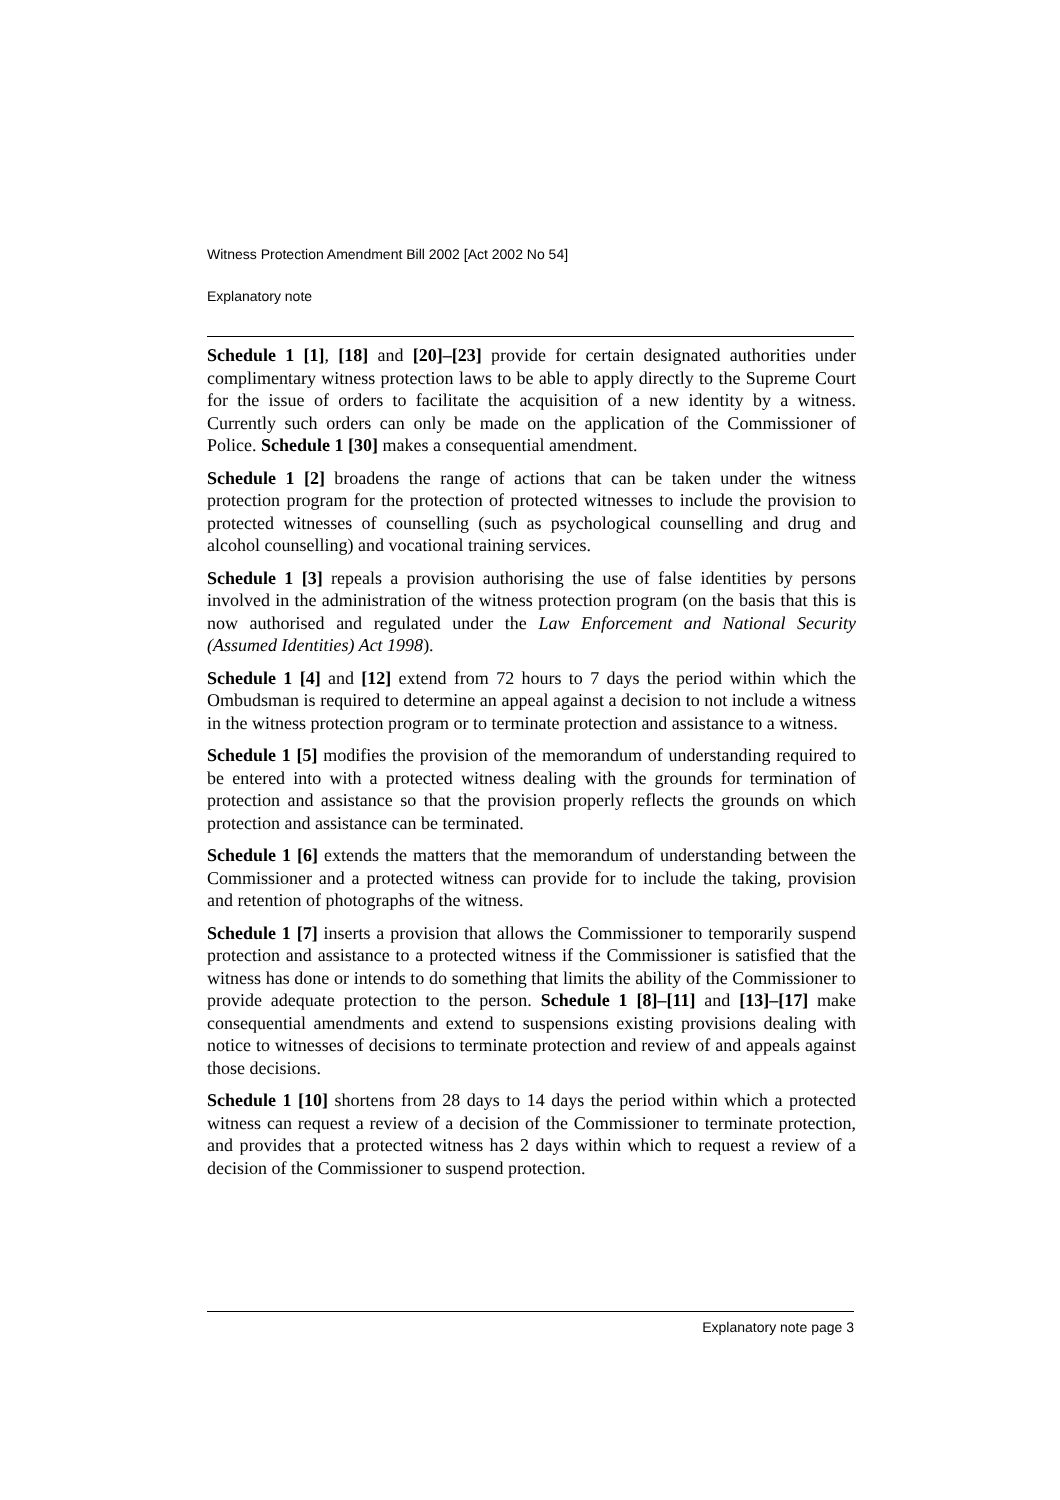Witness Protection Amendment Bill 2002 [Act 2002 No 54]
Explanatory note
Schedule 1 [1], [18] and [20]–[23] provide for certain designated authorities under complimentary witness protection laws to be able to apply directly to the Supreme Court for the issue of orders to facilitate the acquisition of a new identity by a witness. Currently such orders can only be made on the application of the Commissioner of Police. Schedule 1 [30] makes a consequential amendment.
Schedule 1 [2] broadens the range of actions that can be taken under the witness protection program for the protection of protected witnesses to include the provision to protected witnesses of counselling (such as psychological counselling and drug and alcohol counselling) and vocational training services.
Schedule 1 [3] repeals a provision authorising the use of false identities by persons involved in the administration of the witness protection program (on the basis that this is now authorised and regulated under the Law Enforcement and National Security (Assumed Identities) Act 1998).
Schedule 1 [4] and [12] extend from 72 hours to 7 days the period within which the Ombudsman is required to determine an appeal against a decision to not include a witness in the witness protection program or to terminate protection and assistance to a witness.
Schedule 1 [5] modifies the provision of the memorandum of understanding required to be entered into with a protected witness dealing with the grounds for termination of protection and assistance so that the provision properly reflects the grounds on which protection and assistance can be terminated.
Schedule 1 [6] extends the matters that the memorandum of understanding between the Commissioner and a protected witness can provide for to include the taking, provision and retention of photographs of the witness.
Schedule 1 [7] inserts a provision that allows the Commissioner to temporarily suspend protection and assistance to a protected witness if the Commissioner is satisfied that the witness has done or intends to do something that limits the ability of the Commissioner to provide adequate protection to the person. Schedule 1 [8]–[11] and [13]–[17] make consequential amendments and extend to suspensions existing provisions dealing with notice to witnesses of decisions to terminate protection and review of and appeals against those decisions.
Schedule 1 [10] shortens from 28 days to 14 days the period within which a protected witness can request a review of a decision of the Commissioner to terminate protection, and provides that a protected witness has 2 days within which to request a review of a decision of the Commissioner to suspend protection.
Explanatory note page 3